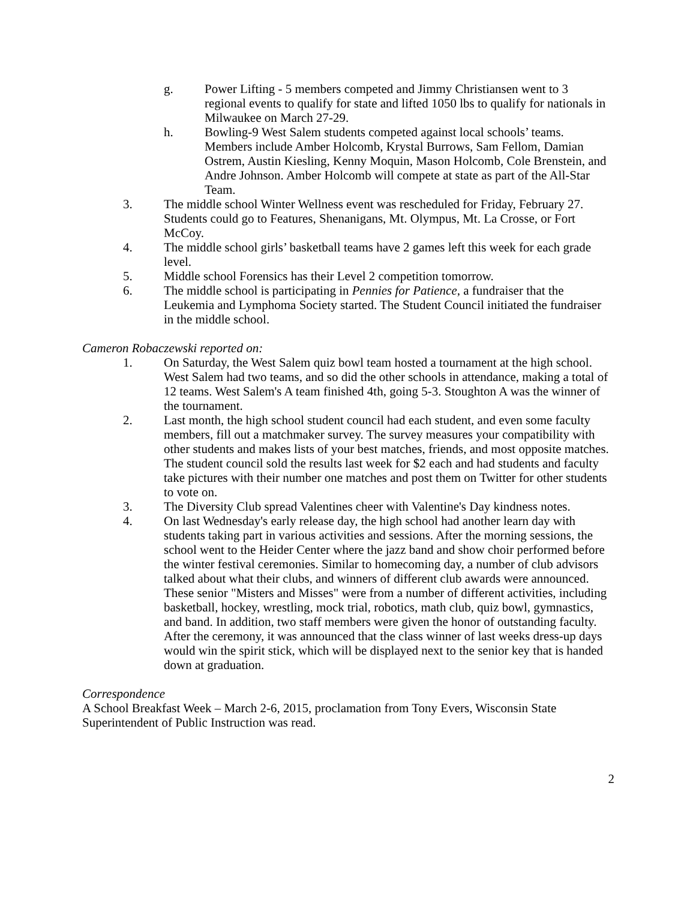g. Power Lifting - 5 members competed and Jimmy Christiansen went to 3 regional events to qualify for state and lifted 1050 lbs to qualify for nationals in Milwaukee on March 27-29.
h. Bowling-9 West Salem students competed against local schools’ teams. Members include Amber Holcomb, Krystal Burrows, Sam Fellom, Damian Ostrem, Austin Kiesling, Kenny Moquin, Mason Holcomb, Cole Brenstein, and Andre Johnson. Amber Holcomb will compete at state as part of the All-Star Team.
3. The middle school Winter Wellness event was rescheduled for Friday, February 27. Students could go to Features, Shenanigans, Mt. Olympus, Mt. La Crosse, or Fort McCoy.
4. The middle school girls’ basketball teams have 2 games left this week for each grade level.
5. Middle school Forensics has their Level 2 competition tomorrow.
6. The middle school is participating in Pennies for Patience, a fundraiser that the Leukemia and Lymphoma Society started. The Student Council initiated the fundraiser in the middle school.
Cameron Robaczewski reported on:
1. On Saturday, the West Salem quiz bowl team hosted a tournament at the high school. West Salem had two teams, and so did the other schools in attendance, making a total of 12 teams. West Salem's A team finished 4th, going 5-3. Stoughton A was the winner of the tournament.
2. Last month, the high school student council had each student, and even some faculty members, fill out a matchmaker survey. The survey measures your compatibility with other students and makes lists of your best matches, friends, and most opposite matches. The student council sold the results last week for $2 each and had students and faculty take pictures with their number one matches and post them on Twitter for other students to vote on.
3. The Diversity Club spread Valentines cheer with Valentine's Day kindness notes.
4. On last Wednesday's early release day, the high school had another learn day with students taking part in various activities and sessions. After the morning sessions, the school went to the Heider Center where the jazz band and show choir performed before the winter festival ceremonies. Similar to homecoming day, a number of club advisors talked about what their clubs, and winners of different club awards were announced. These senior "Misters and Misses" were from a number of different activities, including basketball, hockey, wrestling, mock trial, robotics, math club, quiz bowl, gymnastics, and band. In addition, two staff members were given the honor of outstanding faculty. After the ceremony, it was announced that the class winner of last weeks dress-up days would win the spirit stick, which will be displayed next to the senior key that is handed down at graduation.
Correspondence
A School Breakfast Week – March 2-6, 2015, proclamation from Tony Evers, Wisconsin State Superintendent of Public Instruction was read.
2